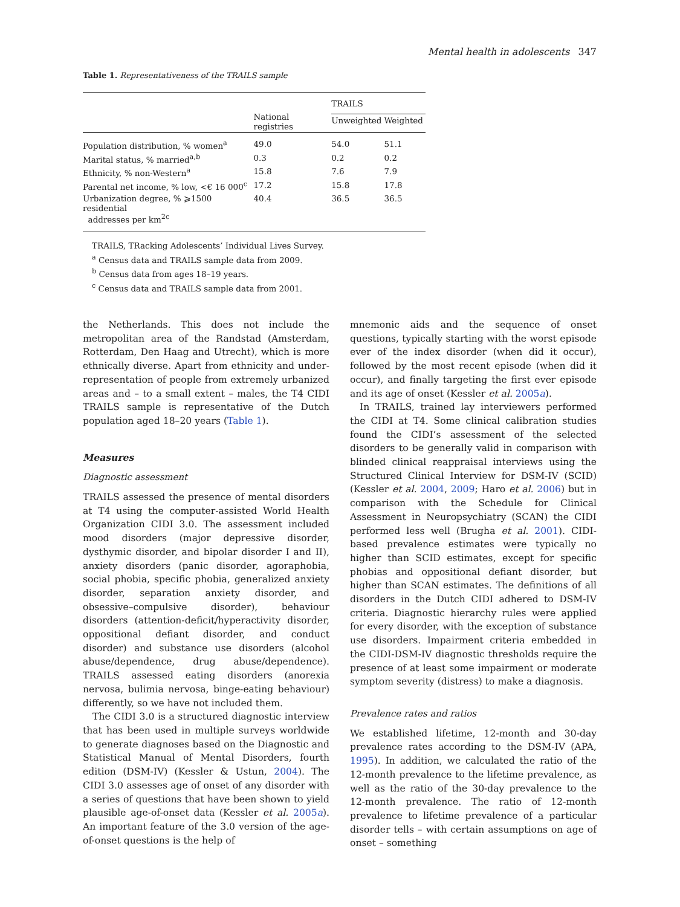Mental health in adolescents 347
Table 1. Representativeness of the TRAILS sample
| | National registries | TRAILS | |
| --- | --- | --- | --- |
| | | Unweighted | Weighted |
| Population distribution, % women<sup>a</sup> | 49.0 | 54.0 | 51.1 |
| Marital status, % married<sup>a,b</sup> | 0.3 | 0.2 | 0.2 |
| Ethnicity, % non-Western<sup>a</sup> | 15.8 | 7.6 | 7.9 |
| Parental net income, % low, <€ 16 000<sup>c</sup> | 17.2 | 15.8 | 17.8 |
| Urbanization degree, % ⩾1500 residential addresses per km<sup>2c</sup> | 40.4 | 36.5 | 36.5 |
TRAILS, TRacking Adolescents’ Individual Lives Survey.
<sup>a</sup> Census data and TRAILS sample data from 2009.
<sup>b</sup> Census data from ages 18–19 years.
<sup>c</sup> Census data and TRAILS sample data from 2001.
the Netherlands. This does not include the metropolitan area of the Randstad (Amsterdam, Rotterdam, Den Haag and Utrecht), which is more ethnically diverse. Apart from ethnicity and under-representation of people from extremely urbanized areas and – to a small extent – males, the T4 CIDI TRAILS sample is representative of the Dutch population aged 18–20 years (Table 1).
Measures
Diagnostic assessment
TRAILS assessed the presence of mental disorders at T4 using the computer-assisted World Health Organization CIDI 3.0. The assessment included mood disorders (major depressive disorder, dysthymic disorder, and bipolar disorder I and II), anxiety disorders (panic disorder, agoraphobia, social phobia, specific phobia, generalized anxiety disorder, separation anxiety disorder, and obsessive–compulsive disorder), behaviour disorders (attention-deficit/hyperactivity disorder, oppositional defiant disorder, and conduct disorder) and substance use disorders (alcohol abuse/dependence, drug abuse/dependence). TRAILS assessed eating disorders (anorexia nervosa, bulimia nervosa, binge-eating behaviour) differently, so we have not included them.
The CIDI 3.0 is a structured diagnostic interview that has been used in multiple surveys worldwide to generate diagnoses based on the Diagnostic and Statistical Manual of Mental Disorders, fourth edition (DSM-IV) (Kessler & Ustun, 2004). The CIDI 3.0 assesses age of onset of any disorder with a series of questions that have been shown to yield plausible age-of-onset data (Kessler et al. 2005a). An important feature of the 3.0 version of the age-of-onset questions is the help of
mnemonic aids and the sequence of onset questions, typically starting with the worst episode ever of the index disorder (when did it occur), followed by the most recent episode (when did it occur), and finally targeting the first ever episode and its age of onset (Kessler et al. 2005a).
In TRAILS, trained lay interviewers performed the CIDI at T4. Some clinical calibration studies found the CIDI’s assessment of the selected disorders to be generally valid in comparison with blinded clinical reappraisal interviews using the Structured Clinical Interview for DSM-IV (SCID) (Kessler et al. 2004, 2009; Haro et al. 2006) but in comparison with the Schedule for Clinical Assessment in Neuropsychiatry (SCAN) the CIDI performed less well (Brugha et al. 2001). CIDI-based prevalence estimates were typically no higher than SCID estimates, except for specific phobias and oppositional defiant disorder, but higher than SCAN estimates. The definitions of all disorders in the Dutch CIDI adhered to DSM-IV criteria. Diagnostic hierarchy rules were applied for every disorder, with the exception of substance use disorders. Impairment criteria embedded in the CIDI-DSM-IV diagnostic thresholds require the presence of at least some impairment or moderate symptom severity (distress) to make a diagnosis.
Prevalence rates and ratios
We established lifetime, 12-month and 30-day prevalence rates according to the DSM-IV (APA, 1995). In addition, we calculated the ratio of the 12-month prevalence to the lifetime prevalence, as well as the ratio of the 30-day prevalence to the 12-month prevalence. The ratio of 12-month prevalence to lifetime prevalence of a particular disorder tells – with certain assumptions on age of onset – something